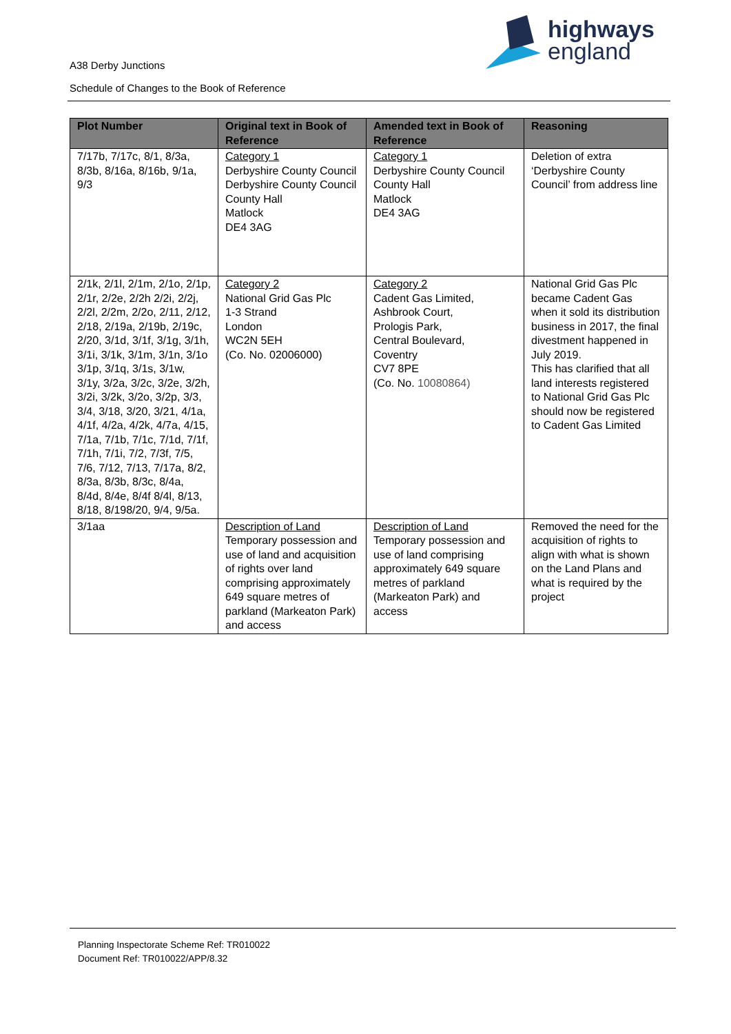highways
england
A38 Derby Junctions
Schedule of Changes to the Book of Reference
| Plot Number | Original text in Book of Reference | Amended text in Book of Reference | Reasoning |
| --- | --- | --- | --- |
| 7/17b, 7/17c, 8/1, 8/3a, 8/3b, 8/16a, 8/16b, 9/1a, 9/3 | Category 1 Derbyshire County Council Derbyshire County Council County Hall Matlock DE4 3AG | Category 1 Derbyshire County Council County Hall Matlock DE4 3AG | Deletion of extra ‘Derbyshire County Council’ from address line |
| 2/1k, 2/1l, 2/1m, 2/1o, 2/1p, 2/1r, 2/2e, 2/2h 2/2i, 2/2j, 2/2l, 2/2m, 2/2o, 2/11, 2/12, 2/18, 2/19a, 2/19b, 2/19c, 2/20, 3/1d, 3/1f, 3/1g, 3/1h, 3/1i, 3/1k, 3/1m, 3/1n, 3/1o 3/1p, 3/1q, 3/1s, 3/1w, 3/1y, 3/2a, 3/2c, 3/2e, 3/2h, 3/2i, 3/2k, 3/2o, 3/2p, 3/3, 3/4, 3/18, 3/20, 3/21, 4/1a, 4/1f, 4/2a, 4/2k, 4/7a, 4/15, 7/1a, 7/1b, 7/1c, 7/1d, 7/1f, 7/1h, 7/1i, 7/2, 7/3f, 7/5, 7/6, 7/12, 7/13, 7/17a, 8/2, 8/3a, 8/3b, 8/3c, 8/4a, 8/4d, 8/4e, 8/4f 8/4l, 8/13, 8/18, 8/198/20, 9/4, 9/5a. | Category 2 National Grid Gas Plc 1-3 Strand London WC2N 5EH (Co. No. 02006000) | Category 2 Cadent Gas Limited, Ashbrook Court, Prologis Park, Central Boulevard, Coventry CV7 8PE (Co. No. 10080864) | National Grid Gas Plc became Cadent Gas when it sold its distribution business in 2017, the final divestment happened in July 2019. This has clarified that all land interests registered to National Grid Gas Plc should now be registered to Cadent Gas Limited |
| 3/1aa | Description of Land Temporary possession and use of land and acquisition of rights over land comprising approximately 649 square metres of parkland (Markeaton Park) and access | Description of Land Temporary possession and use of land comprising approximately 649 square metres of parkland (Markeaton Park) and access | Removed the need for the acquisition of rights to align with what is shown on the Land Plans and what is required by the project |
Planning Inspectorate Scheme Ref: TR010022
Document Ref: TR010022/APP/8.32